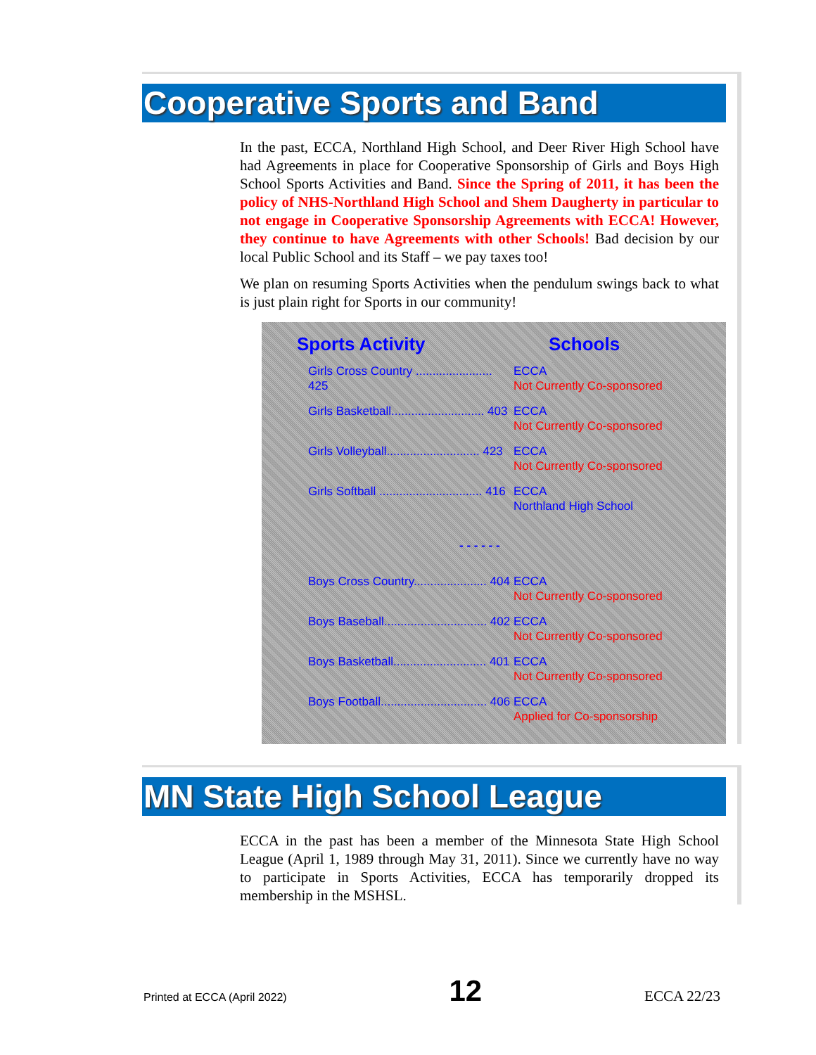Cooperative Sports and Band
In the past, ECCA, Northland High School, and Deer River High School have had Agreements in place for Cooperative Sponsorship of Girls and Boys High School Sports Activities and Band. Since the Spring of 2011, it has been the policy of NHS-Northland High School and Shem Daugherty in particular to not engage in Cooperative Sponsorship Agreements with ECCA! However, they continue to have Agreements with other Schools! Bad decision by our local Public School and its Staff – we pay taxes too!
We plan on resuming Sports Activities when the pendulum swings back to what is just plain right for Sports in our community!
| Sports Activity | Schools |
| --- | --- |
| Girls Cross Country ....................... 425 | ECCA Not Currently Co-sponsored |
| Girls Basketball............................ 403 | ECCA Not Currently Co-sponsored |
| Girls Volleyball............................ 423 | ECCA Not Currently Co-sponsored |
| Girls Softball ............................... 416 | ECCA Northland High School |
| - - - - - - | |
| Boys Cross Country...................... 404 | ECCA Not Currently Co-sponsored |
| Boys Baseball............................... 402 | ECCA Not Currently Co-sponsored |
| Boys Basketball............................ 401 | ECCA Not Currently Co-sponsored |
| Boys Football................................ 406 | ECCA Applied for Co-sponsorship |
MN State High School League
ECCA in the past has been a member of the Minnesota State High School League (April 1, 1989 through May 31, 2011). Since we currently have no way to participate in Sports Activities, ECCA has temporarily dropped its membership in the MSHSL.
Printed at ECCA (April 2022) 12 ECCA 22/23